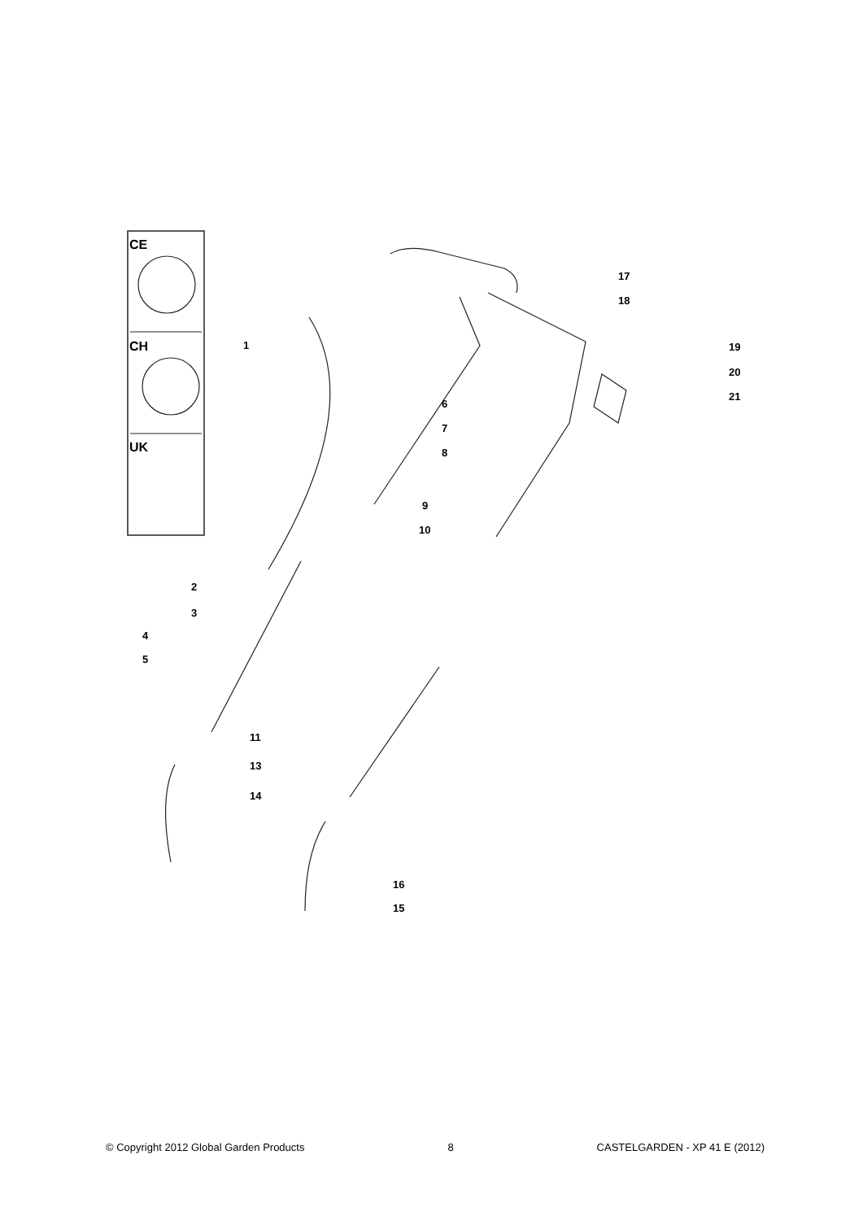CE
CH
UK
1
2
3
4
5
6
7
8
9
10
11
13
14
16
15
17
18
19
20
21
© Copyright 2012 Global Garden Products 8 CASTELGARDEN - XP 41 E (2012)